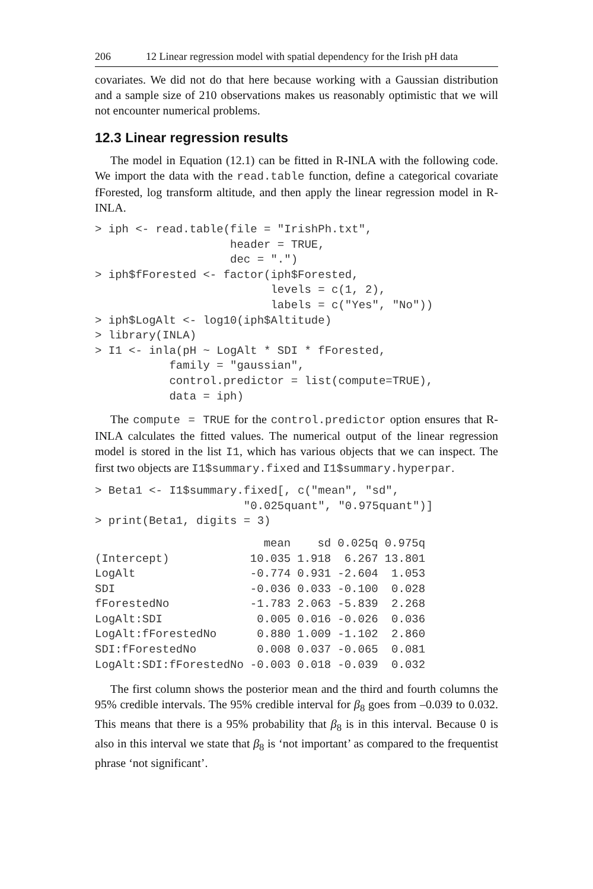206 12 Linear regression model with spatial dependency for the Irish pH data
covariates. We did not do that here because working with a Gaussian distribution and a sample size of 210 observations makes us reasonably optimistic that we will not encounter numerical problems.
12.3 Linear regression results
The model in Equation (12.1) can be fitted in R-INLA with the following code. We import the data with the read.table function, define a categorical covariate fForested, log transform altitude, and then apply the linear regression model in R-INLA.
> iph <- read.table(file = "IrishPh.txt",
                    header = TRUE,
                    dec = ".")
> iph$fForested <- factor(iph$Forested,
                          levels = c(1, 2),
                          labels = c("Yes", "No"))
> iph$LogAlt <- log10(iph$Altitude)
> library(INLA)
> I1 <- inla(pH ~ LogAlt * SDI * fForested,
           family = "gaussian",
           control.predictor = list(compute=TRUE),
           data = iph)
The compute = TRUE for the control.predictor option ensures that R-INLA calculates the fitted values. The numerical output of the linear regression model is stored in the list I1, which has various objects that we can inspect. The first two objects are I1$summary.fixed and I1$summary.hyperpar.
> Beta1 <- I1$summary.fixed[, c("mean", "sd",
                      "0.025quant", "0.975quant")]
> print(Beta1, digits = 3)
| | mean | sd | 0.025q | 0.975q |
| --- | --- | --- | --- | --- |
| (Intercept) | 10.035 | 1.918 | 6.267 | 13.801 |
| LogAlt | -0.774 | 0.931 | -2.604 | 1.053 |
| SDI | -0.036 | 0.033 | -0.100 | 0.028 |
| fForestedNo | -1.783 | 2.063 | -5.839 | 2.268 |
| LogAlt:SDI | 0.005 | 0.016 | -0.026 | 0.036 |
| LogAlt:fForestedNo | 0.880 | 1.009 | -1.102 | 2.860 |
| SDI:fForestedNo | 0.008 | 0.037 | -0.065 | 0.081 |
| LogAlt:SDI:fForestedNo | -0.003 | 0.018 | -0.039 | 0.032 |
The first column shows the posterior mean and the third and fourth columns the 95% credible intervals. The 95% credible interval for β<sub>8</sub> goes from –0.039 to 0.032. This means that there is a 95% probability that β<sub>8</sub> is in this interval. Because 0 is also in this interval we state that β<sub>8</sub> is ‘not important’ as compared to the frequentist phrase ‘not significant’.